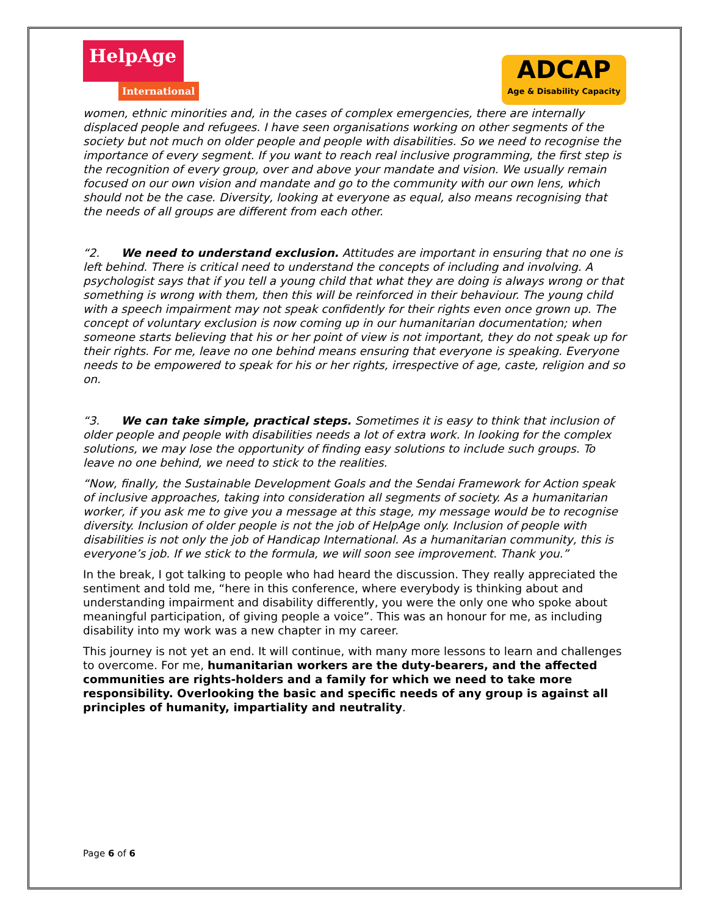HelpAge
International
ADCAP
Age & Disability Capacity
women, ethnic minorities and, in the cases of complex emergencies, there are internally displaced people and refugees. I have seen organisations working on other segments of the society but not much on older people and people with disabilities. So we need to recognise the importance of every segment. If you want to reach real inclusive programming, the first step is the recognition of every group, over and above your mandate and vision. We usually remain focused on our own vision and mandate and go to the community with our own lens, which should not be the case. Diversity, looking at everyone as equal, also means recognising that the needs of all groups are different from each other.
“2. We need to understand exclusion. Attitudes are important in ensuring that no one is left behind. There is critical need to understand the concepts of including and involving. A psychologist says that if you tell a young child that what they are doing is always wrong or that something is wrong with them, then this will be reinforced in their behaviour. The young child with a speech impairment may not speak confidently for their rights even once grown up. The concept of voluntary exclusion is now coming up in our humanitarian documentation; when someone starts believing that his or her point of view is not important, they do not speak up for their rights. For me, leave no one behind means ensuring that everyone is speaking. Everyone needs to be empowered to speak for his or her rights, irrespective of age, caste, religion and so on.
“3. We can take simple, practical steps. Sometimes it is easy to think that inclusion of older people and people with disabilities needs a lot of extra work. In looking for the complex solutions, we may lose the opportunity of finding easy solutions to include such groups. To leave no one behind, we need to stick to the realities.
“Now, finally, the Sustainable Development Goals and the Sendai Framework for Action speak of inclusive approaches, taking into consideration all segments of society. As a humanitarian worker, if you ask me to give you a message at this stage, my message would be to recognise diversity. Inclusion of older people is not the job of HelpAge only. Inclusion of people with disabilities is not only the job of Handicap International. As a humanitarian community, this is everyone’s job. If we stick to the formula, we will soon see improvement. Thank you.”
In the break, I got talking to people who had heard the discussion. They really appreciated the sentiment and told me, “here in this conference, where everybody is thinking about and understanding impairment and disability differently, you were the only one who spoke about meaningful participation, of giving people a voice”. This was an honour for me, as including disability into my work was a new chapter in my career.
This journey is not yet an end. It will continue, with many more lessons to learn and challenges to overcome. For me, humanitarian workers are the duty-bearers, and the affected communities are rights-holders and a family for which we need to take more responsibility. Overlooking the basic and specific needs of any group is against all principles of humanity, impartiality and neutrality.
Page 6 of 6